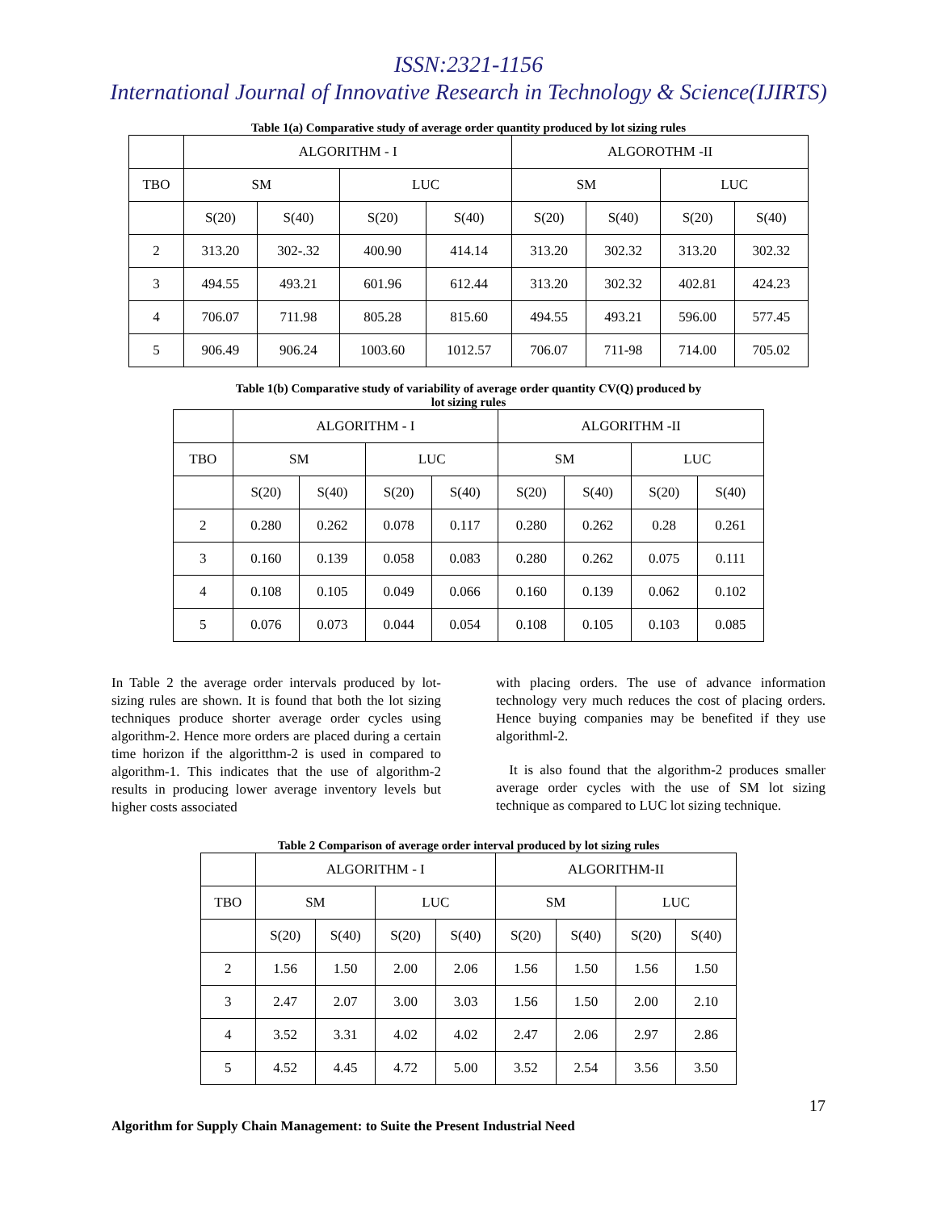ISSN:2321-1156
International Journal of Innovative Research in Technology & Science(IJIRTS)
Table 1(a) Comparative study of average order quantity produced by lot sizing rules
| | ALGORITHM - I | | | | ALGOROTHM -II | | | |
| --- | --- | --- | --- | --- | --- | --- | --- | --- |
| TBO | SM | | LUC | | SM | | LUC | |
| | S(20) | S(40) | S(20) | S(40) | S(20) | S(40) | S(20) | S(40) |
| 2 | 313.20 | 302-.32 | 400.90 | 414.14 | 313.20 | 302.32 | 313.20 | 302.32 |
| 3 | 494.55 | 493.21 | 601.96 | 612.44 | 313.20 | 302.32 | 402.81 | 424.23 |
| 4 | 706.07 | 711.98 | 805.28 | 815.60 | 494.55 | 493.21 | 596.00 | 577.45 |
| 5 | 906.49 | 906.24 | 1003.60 | 1012.57 | 706.07 | 711-98 | 714.00 | 705.02 |
Table 1(b) Comparative study of variability of average order quantity CV(Q) produced by
lot sizing rules
| | ALGORITHM - I | | | | ALGORITHM -II | | | |
| --- | --- | --- | --- | --- | --- | --- | --- | --- |
| TBO | SM | | LUC | | SM | | LUC | |
| | S(20) | S(40) | S(20) | S(40) | S(20) | S(40) | S(20) | S(40) |
| 2 | 0.280 | 0.262 | 0.078 | 0.117 | 0.280 | 0.262 | 0.28 | 0.261 |
| 3 | 0.160 | 0.139 | 0.058 | 0.083 | 0.280 | 0.262 | 0.075 | 0.111 |
| 4 | 0.108 | 0.105 | 0.049 | 0.066 | 0.160 | 0.139 | 0.062 | 0.102 |
| 5 | 0.076 | 0.073 | 0.044 | 0.054 | 0.108 | 0.105 | 0.103 | 0.085 |
In Table 2 the average order intervals produced by lot-sizing rules are shown. It is found that both the lot sizing techniques produce shorter average order cycles using algorithm-2. Hence more orders are placed during a certain time horizon if the algoritthm-2 is used in compared to algorithm-1. This indicates that the use of algorithm-2 results in producing lower average inventory levels but higher costs associated
with placing orders. The use of advance information technology very much reduces the cost of placing orders. Hence buying companies may be benefited if they use algorithml-2.
It is also found that the algorithm-2 produces smaller average order cycles with the use of SM lot sizing technique as compared to LUC lot sizing technique.
Table 2 Comparison of average order interval produced by lot sizing rules
| | ALGORITHM - I | | | | ALGORITHM-II | | | |
| --- | --- | --- | --- | --- | --- | --- | --- | --- |
| TBO | SM | | LUC | | SM | | LUC | |
| | S(20) | S(40) | S(20) | S(40) | S(20) | S(40) | S(20) | S(40) |
| 2 | 1.56 | 1.50 | 2.00 | 2.06 | 1.56 | 1.50 | 1.56 | 1.50 |
| 3 | 2.47 | 2.07 | 3.00 | 3.03 | 1.56 | 1.50 | 2.00 | 2.10 |
| 4 | 3.52 | 3.31 | 4.02 | 4.02 | 2.47 | 2.06 | 2.97 | 2.86 |
| 5 | 4.52 | 4.45 | 4.72 | 5.00 | 3.52 | 2.54 | 3.56 | 3.50 |
17
Algorithm for Supply Chain Management: to Suite the Present Industrial Need